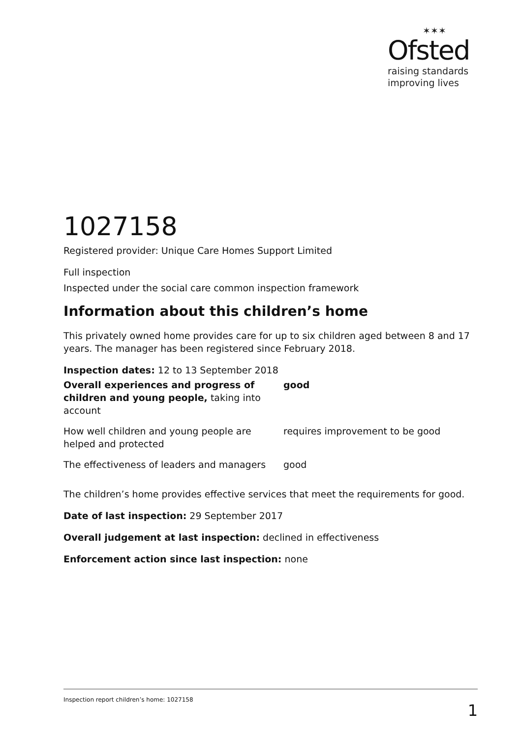✶✶✶
Ofsted
raising standards
improving lives
1027158
Registered provider: Unique Care Homes Support Limited
Full inspection
Inspected under the social care common inspection framework
Information about this children’s home
This privately owned home provides care for up to six children aged between 8 and 17 years. The manager has been registered since February 2018.
Inspection dates: 12 to 13 September 2018
| Overall experiences and progress of children and young people, taking into account | good |
| How well children and young people are helped and protected | requires improvement to be good |
| The effectiveness of leaders and managers | good |
The children’s home provides effective services that meet the requirements for good.
Date of last inspection: 29 September 2017
Overall judgement at last inspection: declined in effectiveness
Enforcement action since last inspection: none
Inspection report children’s home: 1027158 1